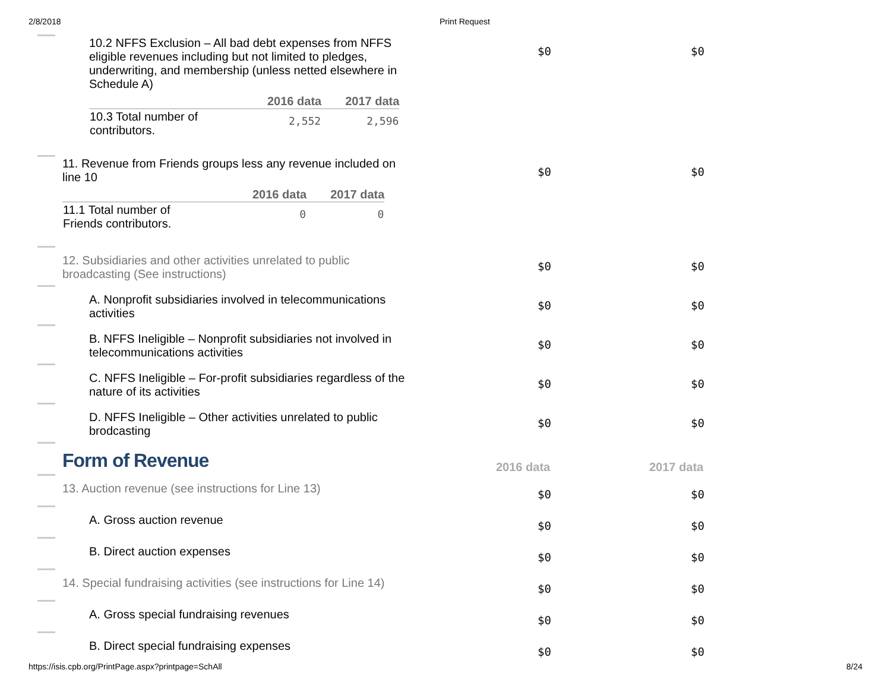2/8/2018 Print Request
10.2 NFFS Exclusion – All bad debt expenses from NFFS eligible revenues including but not limited to pledges, underwriting, and membership (unless netted elsewhere in Schedule A)
| | 2016 data | 2017 data |
| --- | --- | --- |
| 10.3 Total number of contributors. | 2,552 | 2,596 |
$0 $0
11. Revenue from Friends groups less any revenue included on line 10
| | 2016 data | 2017 data |
| --- | --- | --- |
| 11.1 Total number of Friends contributors. | 0 | 0 |
$0 $0
12. Subsidiaries and other activities unrelated to public broadcasting (See instructions)
$0 $0
A. Nonprofit subsidiaries involved in telecommunications activities
$0 $0
B. NFFS Ineligible – Nonprofit subsidiaries not involved in telecommunications activities
$0 $0
C. NFFS Ineligible – For-profit subsidiaries regardless of the nature of its activities
$0 $0
D. NFFS Ineligible – Other activities unrelated to public brodcasting
$0 $0
Form of Revenue
2016 data
2017 data
13. Auction revenue (see instructions for Line 13)
$0 $0
A. Gross auction revenue
$0 $0
B. Direct auction expenses
$0 $0
14. Special fundraising activities (see instructions for Line 14)
$0 $0
A. Gross special fundraising revenues
$0 $0
B. Direct special fundraising expenses
$0 $0
https://isis.cpb.org/PrintPage.aspx?printpage=SchAll 8/24